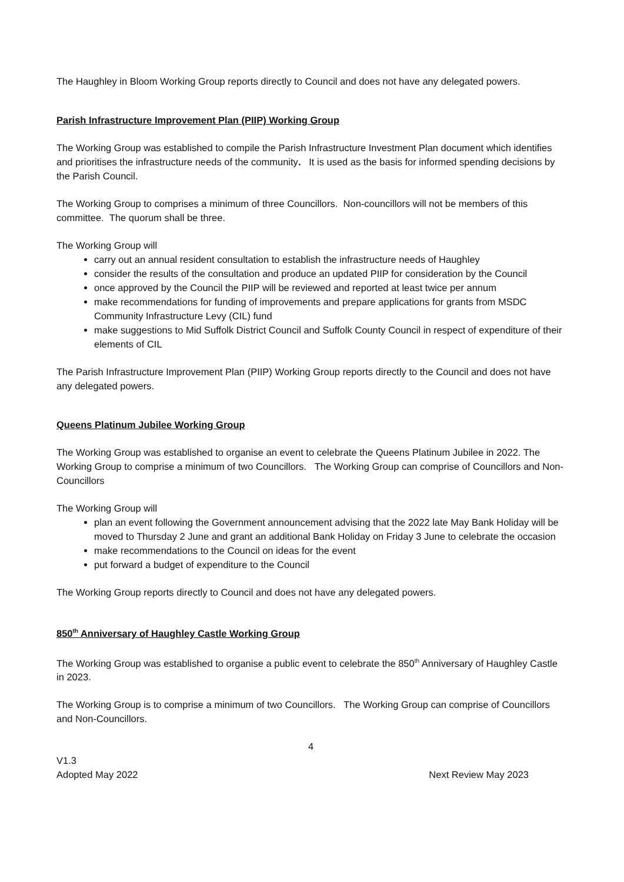The Haughley in Bloom Working Group reports directly to Council and does not have any delegated powers.
Parish Infrastructure Improvement Plan (PIIP) Working Group
The Working Group was established to compile the Parish Infrastructure Investment Plan document which identifies and prioritises the infrastructure needs of the community. It is used as the basis for informed spending decisions by the Parish Council.
The Working Group to comprises a minimum of three Councillors. Non-councillors will not be members of this committee. The quorum shall be three.
The Working Group will
carry out an annual resident consultation to establish the infrastructure needs of Haughley
consider the results of the consultation and produce an updated PIIP for consideration by the Council
once approved by the Council the PIIP will be reviewed and reported at least twice per annum
make recommendations for funding of improvements and prepare applications for grants from MSDC Community Infrastructure Levy (CIL) fund
make suggestions to Mid Suffolk District Council and Suffolk County Council in respect of expenditure of their elements of CIL
The Parish Infrastructure Improvement Plan (PIIP) Working Group reports directly to the Council and does not have any delegated powers.
Queens Platinum Jubilee Working Group
The Working Group was established to organise an event to celebrate the Queens Platinum Jubilee in 2022. The Working Group to comprise a minimum of two Councillors. The Working Group can comprise of Councillors and Non-Councillors
The Working Group will
plan an event following the Government announcement advising that the 2022 late May Bank Holiday will be moved to Thursday 2 June and grant an additional Bank Holiday on Friday 3 June to celebrate the occasion
make recommendations to the Council on ideas for the event
put forward a budget of expenditure to the Council
The Working Group reports directly to Council and does not have any delegated powers.
850<sup>th</sup> Anniversary of Haughley Castle Working Group
The Working Group was established to organise a public event to celebrate the 850<sup>th</sup> Anniversary of Haughley Castle in 2023.
The Working Group is to comprise a minimum of two Councillors. The Working Group can comprise of Councillors and Non-Councillors.
4
V1.3
Adopted May 2022 Next Review May 2023